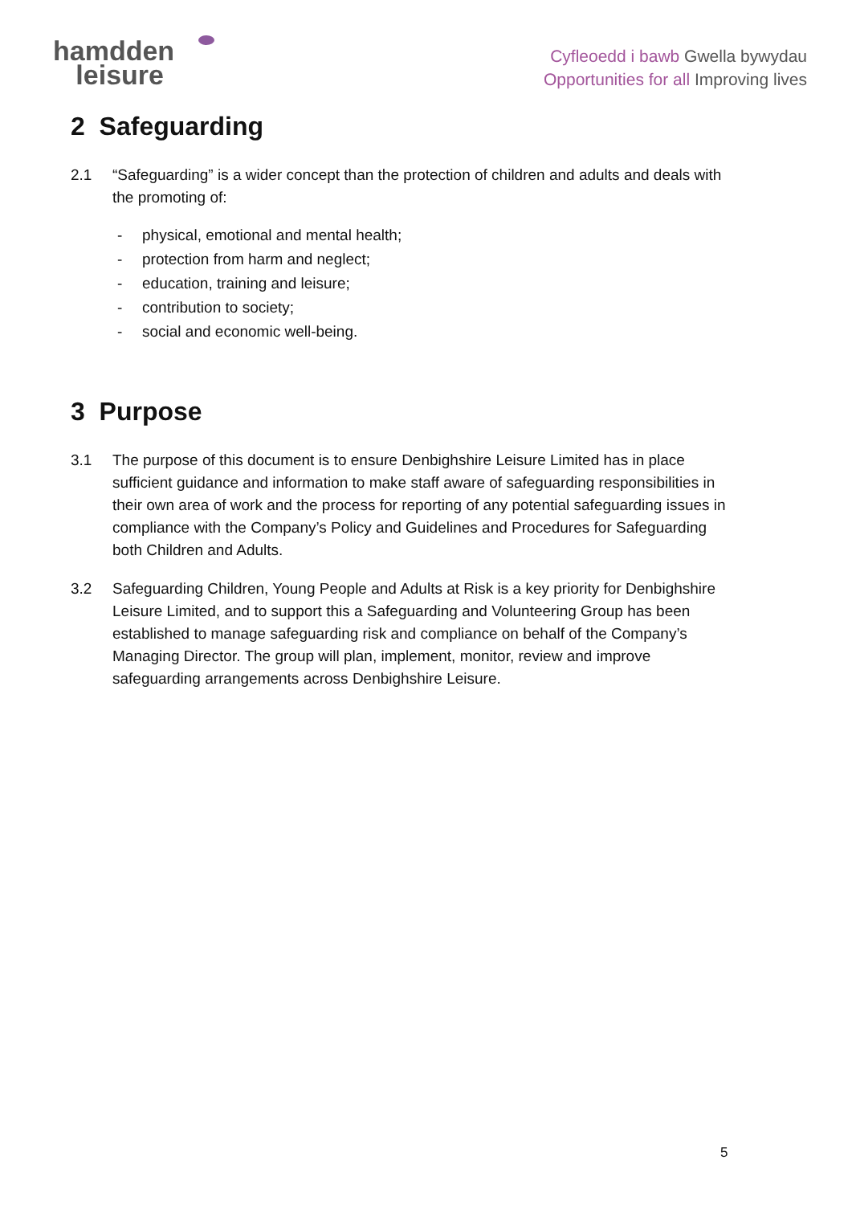hamdden
leisure
Cyfleoedd i bawb Gwella bywydau
Opportunities for all Improving lives
2 Safeguarding
2.1 “Safeguarding” is a wider concept than the protection of children and adults and deals with the promoting of:
- physical, emotional and mental health;
- protection from harm and neglect;
- education, training and leisure;
- contribution to society;
- social and economic well-being.
3 Purpose
3.1 The purpose of this document is to ensure Denbighshire Leisure Limited has in place sufficient guidance and information to make staff aware of safeguarding responsibilities in their own area of work and the process for reporting of any potential safeguarding issues in compliance with the Company’s Policy and Guidelines and Procedures for Safeguarding both Children and Adults.
3.2 Safeguarding Children, Young People and Adults at Risk is a key priority for Denbighshire Leisure Limited, and to support this a Safeguarding and Volunteering Group has been established to manage safeguarding risk and compliance on behalf of the Company’s Managing Director. The group will plan, implement, monitor, review and improve safeguarding arrangements across Denbighshire Leisure.
5